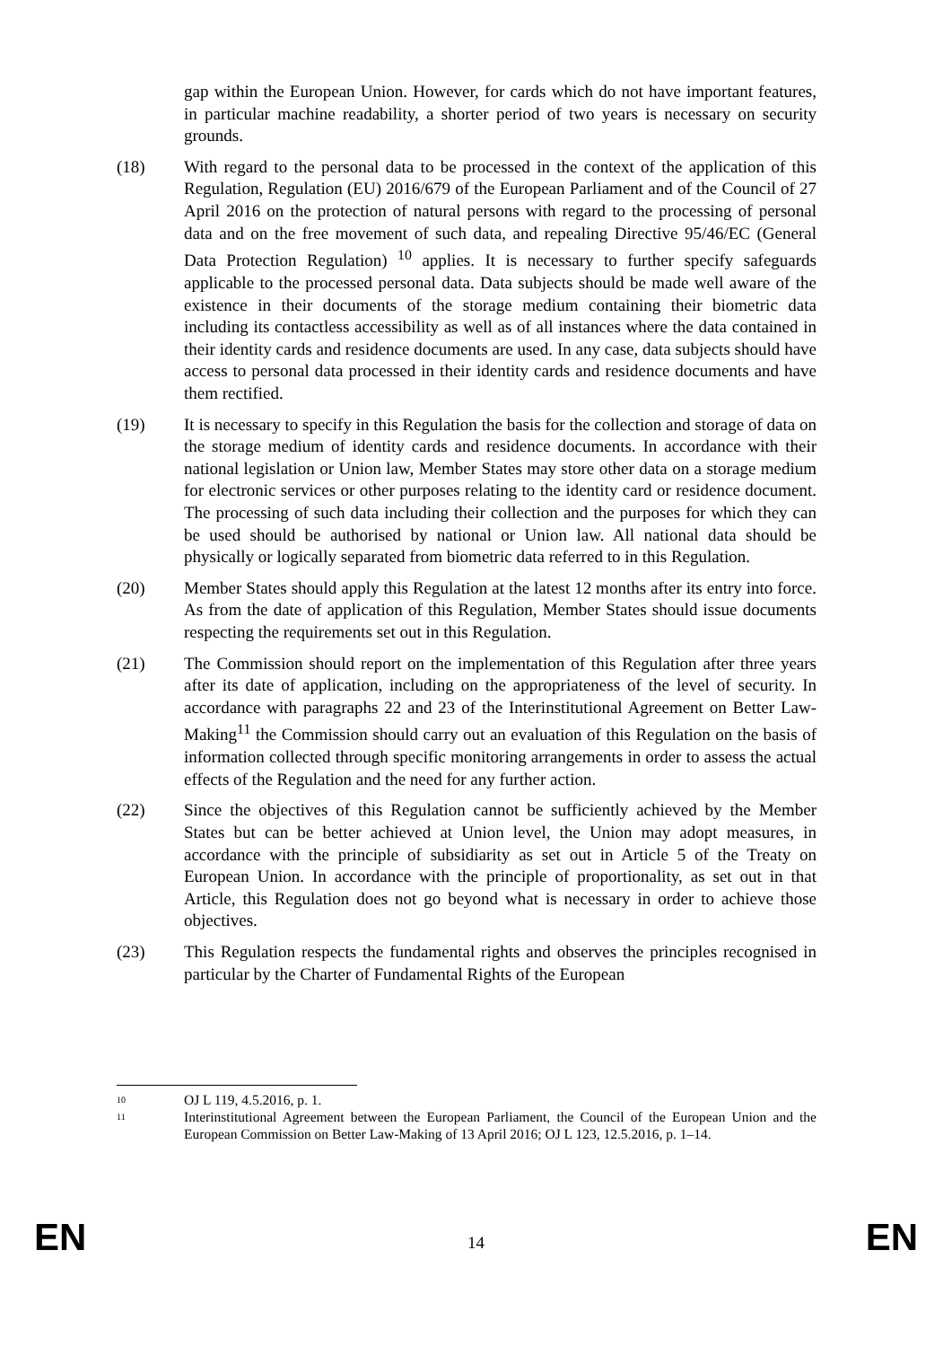gap within the European Union. However, for cards which do not have important features, in particular machine readability, a shorter period of two years is necessary on security grounds.
(18) With regard to the personal data to be processed in the context of the application of this Regulation, Regulation (EU) 2016/679 of the European Parliament and of the Council of 27 April 2016 on the protection of natural persons with regard to the processing of personal data and on the free movement of such data, and repealing Directive 95/46/EC (General Data Protection Regulation) <sup>10</sup> applies. It is necessary to further specify safeguards applicable to the processed personal data. Data subjects should be made well aware of the existence in their documents of the storage medium containing their biometric data including its contactless accessibility as well as of all instances where the data contained in their identity cards and residence documents are used. In any case, data subjects should have access to personal data processed in their identity cards and residence documents and have them rectified.
(19) It is necessary to specify in this Regulation the basis for the collection and storage of data on the storage medium of identity cards and residence documents. In accordance with their national legislation or Union law, Member States may store other data on a storage medium for electronic services or other purposes relating to the identity card or residence document. The processing of such data including their collection and the purposes for which they can be used should be authorised by national or Union law. All national data should be physically or logically separated from biometric data referred to in this Regulation.
(20) Member States should apply this Regulation at the latest 12 months after its entry into force. As from the date of application of this Regulation, Member States should issue documents respecting the requirements set out in this Regulation.
(21) The Commission should report on the implementation of this Regulation after three years after its date of application, including on the appropriateness of the level of security. In accordance with paragraphs 22 and 23 of the Interinstitutional Agreement on Better Law-Making<sup>11</sup> the Commission should carry out an evaluation of this Regulation on the basis of information collected through specific monitoring arrangements in order to assess the actual effects of the Regulation and the need for any further action.
(22) Since the objectives of this Regulation cannot be sufficiently achieved by the Member States but can be better achieved at Union level, the Union may adopt measures, in accordance with the principle of subsidiarity as set out in Article 5 of the Treaty on European Union. In accordance with the principle of proportionality, as set out in that Article, this Regulation does not go beyond what is necessary in order to achieve those objectives.
(23) This Regulation respects the fundamental rights and observes the principles recognised in particular by the Charter of Fundamental Rights of the European
10
OJ L 119, 4.5.2016, p. 1.
11
Interinstitutional Agreement between the European Parliament, the Council of the European Union and the European Commission on Better Law-Making of 13 April 2016; OJ L 123, 12.5.2016, p. 1–14.
EN 14 EN